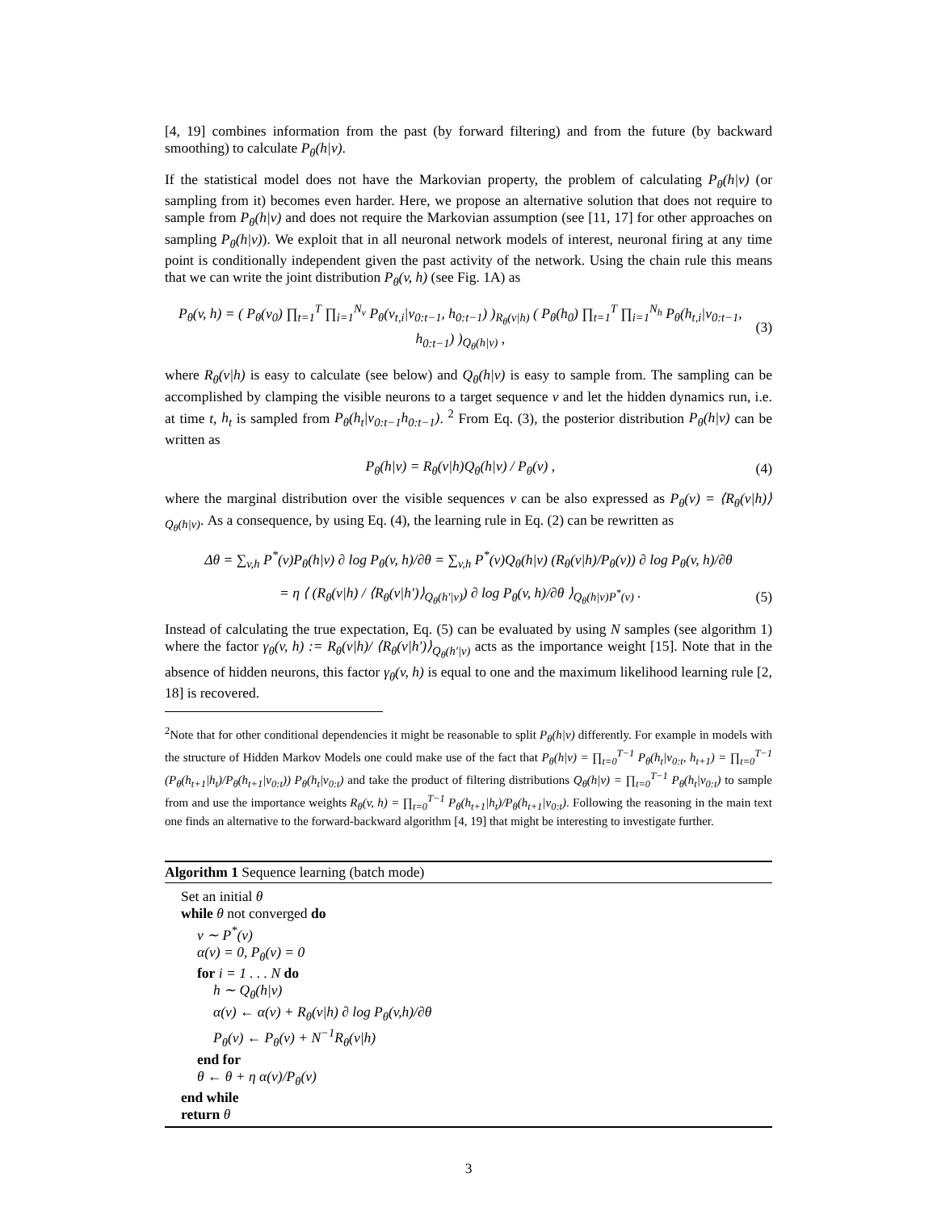[4, 19] combines information from the past (by forward filtering) and from the future (by backward smoothing) to calculate P<sub>θ</sub>(h|v).
If the statistical model does not have the Markovian property, the problem of calculating P<sub>θ</sub>(h|v) (or sampling from it) becomes even harder. Here, we propose an alternative solution that does not require to sample from P<sub>θ</sub>(h|v) and does not require the Markovian assumption (see [11, 17] for other approaches on sampling P<sub>θ</sub>(h|v)). We exploit that in all neuronal network models of interest, neuronal firing at any time point is conditionally independent given the past activity of the network. Using the chain rule this means that we can write the joint distribution P<sub>θ</sub>(v, h) (see Fig. 1A) as
P<sub>θ</sub>(v, h) = ( P<sub>θ</sub>(v<sub>0</sub>) ∏<sub>t=1</sub><sup>T</sup> ∏<sub>i=1</sub><sup>N<sub>v</sub></sup> P<sub>θ</sub>(v<sub>t,i</sub>|v<sub>0:t−1</sub>, h<sub>0:t−1</sub>) )<sub>R<sub>θ</sub>(v|h)</sub> ( P<sub>θ</sub>(h<sub>0</sub>) ∏<sub>t=1</sub><sup>T</sup> ∏<sub>i=1</sub><sup>N<sub>h</sub></sup> P<sub>θ</sub>(h<sub>t,i</sub>|v<sub>0:t−1</sub>, h<sub>0:t−1</sub>) )<sub>Q<sub>θ</sub>(h|v)</sub> , (3)
where R<sub>θ</sub>(v|h) is easy to calculate (see below) and Q<sub>θ</sub>(h|v) is easy to sample from. The sampling can be accomplished by clamping the visible neurons to a target sequence v and let the hidden dynamics run, i.e. at time t, h<sub>t</sub> is sampled from P<sub>θ</sub>(h<sub>t</sub>|v<sub>0:t−1</sub>h<sub>0:t−1</sub>). <sup>2</sup> From Eq. (3), the posterior distribution P<sub>θ</sub>(h|v) can be written as
P<sub>θ</sub>(h|v) = R<sub>θ</sub>(v|h)Q<sub>θ</sub>(h|v) / P<sub>θ</sub>(v) , (4)
where the marginal distribution over the visible sequences v can be also expressed as P<sub>θ</sub>(v) = ⟨R<sub>θ</sub>(v|h)⟩<sub>Q<sub>θ</sub>(h|v)</sub>. As a consequence, by using Eq. (4), the learning rule in Eq. (2) can be rewritten as
Δθ = ∑<sub>v,h</sub> P<sup>*</sup>(v)P<sub>θ</sub>(h|v) ∂ log P<sub>θ</sub>(v, h)/∂θ = ∑<sub>v,h</sub> P<sup>*</sup>(v)Q<sub>θ</sub>(h|v) (R<sub>θ</sub>(v|h)/P<sub>θ</sub>(v)) ∂ log P<sub>θ</sub>(v, h)/∂θ
= η ⟨ (R<sub>θ</sub>(v|h) / ⟨R<sub>θ</sub>(v|h′)⟩<sub>Q<sub>θ</sub>(h′|v)</sub>) ∂ log P<sub>θ</sub>(v, h)/∂θ ⟩<sub>Q<sub>θ</sub>(h|v)P<sup>*</sup>(v)</sub> . (5)
Instead of calculating the true expectation, Eq. (5) can be evaluated by using N samples (see algorithm 1) where the factor γ<sub>θ</sub>(v, h) := R<sub>θ</sub>(v|h)/ ⟨R<sub>θ</sub>(v|h′)⟩<sub>Q<sub>θ</sub>(h′|v)</sub> acts as the importance weight [15]. Note that in the absence of hidden neurons, this factor γ<sub>θ</sub>(v, h) is equal to one and the maximum likelihood learning rule [2, 18] is recovered.
<sup>2</sup> Note that for other conditional dependencies it might be reasonable to split P<sub>θ</sub>(h|v) differently. For example in models with the structure of Hidden Markov Models one could make use of the fact that P<sub>θ</sub>(h|v) = ∏<sub>t=0</sub><sup>T−1</sup> P<sub>θ</sub>(h<sub>t</sub>|v<sub>0:t</sub>, h<sub>t+1</sub>) = ∏<sub>t=0</sub><sup>T−1</sup> (P<sub>θ</sub>(h<sub>t+1</sub>|h<sub>t</sub>)/P<sub>θ</sub>(h<sub>t+1</sub>|v<sub>0:t</sub>)) P<sub>θ</sub>(h<sub>t</sub>|v<sub>0:t</sub>) and take the product of filtering distributions Q<sub>θ</sub>(h|v) = ∏<sub>t=0</sub><sup>T−1</sup> P<sub>θ</sub>(h<sub>t</sub>|v<sub>0:t</sub>) to sample from and use the importance weights R<sub>θ</sub>(v, h) = ∏<sub>t=0</sub><sup>T−1</sup> P<sub>θ</sub>(h<sub>t+1</sub>|h<sub>t</sub>)/P<sub>θ</sub>(h<sub>t+1</sub>|v<sub>0:t</sub>). Following the reasoning in the main text one finds an alternative to the forward-backward algorithm [4, 19] that might be interesting to investigate further.
Algorithm 1 Sequence learning (batch mode)
Set an initial θ
while θ not converged do
v ∼ P<sup>*</sup>(v)
α(v) = 0, P<sub>θ</sub>(v) = 0
for i = 1 . . . N do
h ∼ Q<sub>θ</sub>(h|v)
α(v) ← α(v) + R<sub>θ</sub>(v|h) ∂ log P<sub>θ</sub>(v,h)/∂θ
P<sub>θ</sub>(v) ← P<sub>θ</sub>(v) + N<sup>−1</sup>R<sub>θ</sub>(v|h)
end for
θ ← θ + η α(v)/P<sub>θ</sub>(v)
end while
return θ
3